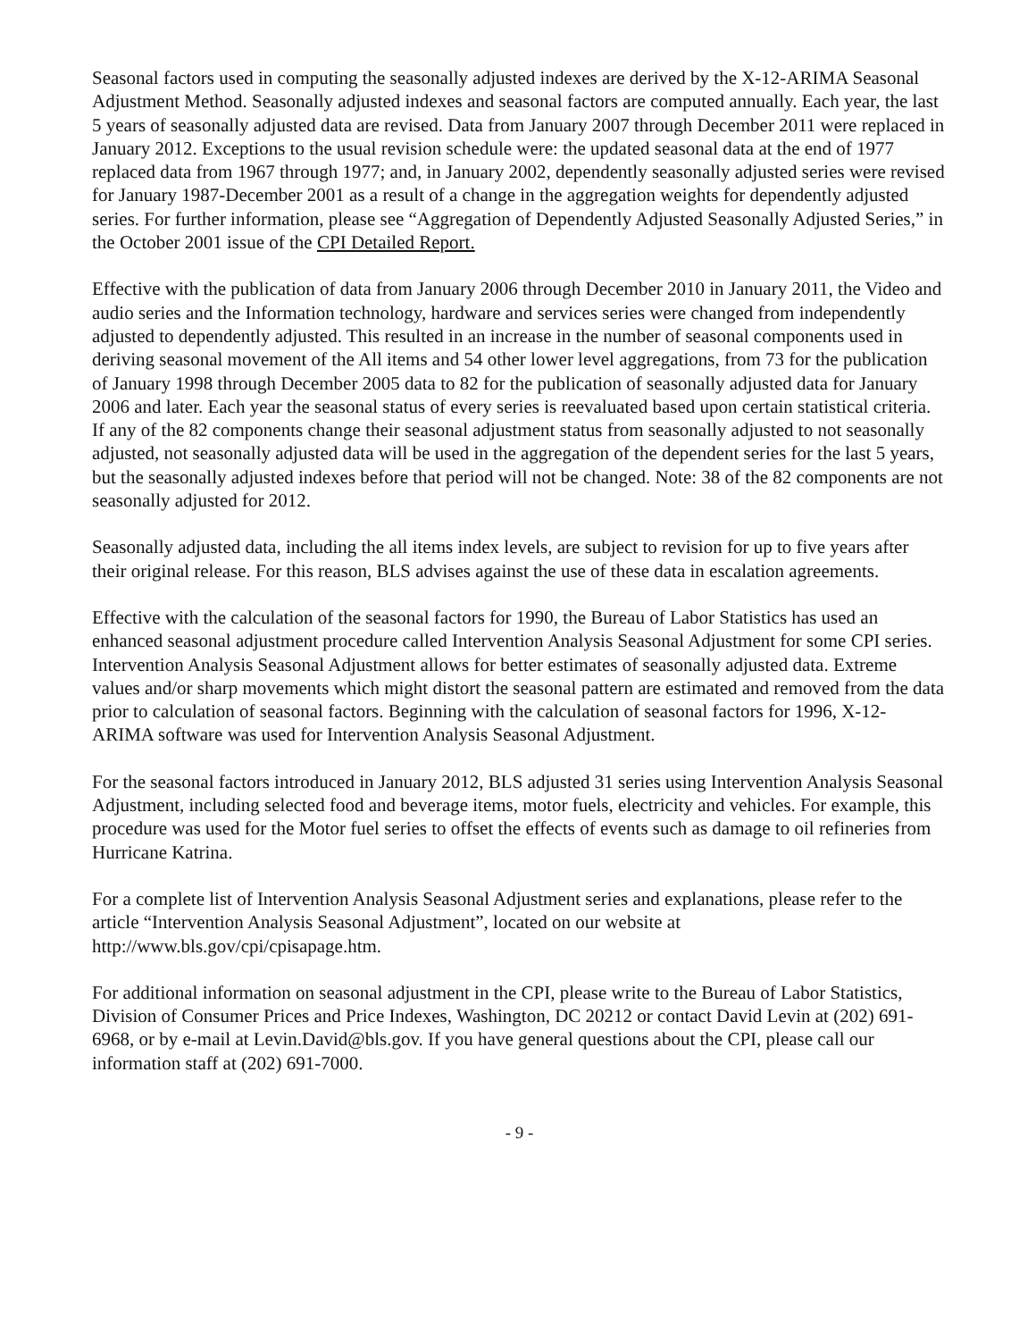Seasonal factors used in computing the seasonally adjusted indexes are derived by the X-12-ARIMA Seasonal Adjustment Method. Seasonally adjusted indexes and seasonal factors are computed annually. Each year, the last 5 years of seasonally adjusted data are revised. Data from January 2007 through December 2011 were replaced in January 2012. Exceptions to the usual revision schedule were: the updated seasonal data at the end of 1977 replaced data from 1967 through 1977; and, in January 2002, dependently seasonally adjusted series were revised for January 1987-December 2001 as a result of a change in the aggregation weights for dependently adjusted series. For further information, please see “Aggregation of Dependently Adjusted Seasonally Adjusted Series,” in the October 2001 issue of the CPI Detailed Report.
Effective with the publication of data from January 2006 through December 2010 in January 2011, the Video and audio series and the Information technology, hardware and services series were changed from independently adjusted to dependently adjusted. This resulted in an increase in the number of seasonal components used in deriving seasonal movement of the All items and 54 other lower level aggregations, from 73 for the publication of January 1998 through December 2005 data to 82 for the publication of seasonally adjusted data for January 2006 and later. Each year the seasonal status of every series is reevaluated based upon certain statistical criteria. If any of the 82 components change their seasonal adjustment status from seasonally adjusted to not seasonally adjusted, not seasonally adjusted data will be used in the aggregation of the dependent series for the last 5 years, but the seasonally adjusted indexes before that period will not be changed. Note: 38 of the 82 components are not seasonally adjusted for 2012.
Seasonally adjusted data, including the all items index levels, are subject to revision for up to five years after their original release. For this reason, BLS advises against the use of these data in escalation agreements.
Effective with the calculation of the seasonal factors for 1990, the Bureau of Labor Statistics has used an enhanced seasonal adjustment procedure called Intervention Analysis Seasonal Adjustment for some CPI series. Intervention Analysis Seasonal Adjustment allows for better estimates of seasonally adjusted data. Extreme values and/or sharp movements which might distort the seasonal pattern are estimated and removed from the data prior to calculation of seasonal factors. Beginning with the calculation of seasonal factors for 1996, X-12-ARIMA software was used for Intervention Analysis Seasonal Adjustment.
For the seasonal factors introduced in January 2012, BLS adjusted 31 series using Intervention Analysis Seasonal Adjustment, including selected food and beverage items, motor fuels, electricity and vehicles. For example, this procedure was used for the Motor fuel series to offset the effects of events such as damage to oil refineries from Hurricane Katrina.
For a complete list of Intervention Analysis Seasonal Adjustment series and explanations, please refer to the article “Intervention Analysis Seasonal Adjustment”, located on our website at http://www.bls.gov/cpi/cpisapage.htm.
For additional information on seasonal adjustment in the CPI, please write to the Bureau of Labor Statistics, Division of Consumer Prices and Price Indexes, Washington, DC 20212 or contact David Levin at (202) 691-6968, or by e-mail at Levin.David@bls.gov. If you have general questions about the CPI, please call our information staff at (202) 691-7000.
- 9 -